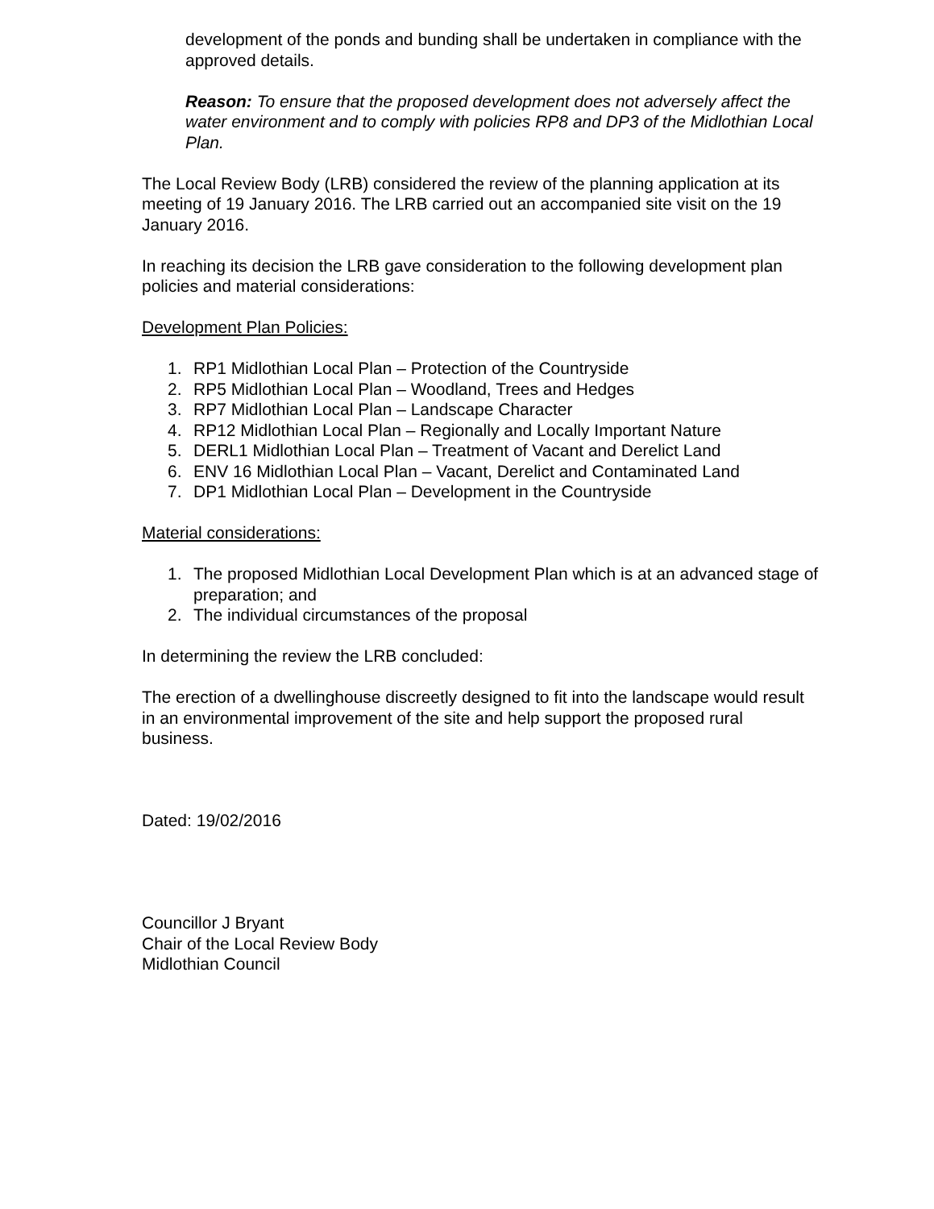development of the ponds and bunding shall be undertaken in compliance with the approved details.
Reason: To ensure that the proposed development does not adversely affect the water environment and to comply with policies RP8 and DP3 of the Midlothian Local Plan.
The Local Review Body (LRB) considered the review of the planning application at its meeting of 19 January 2016. The LRB carried out an accompanied site visit on the 19 January 2016.
In reaching its decision the LRB gave consideration to the following development plan policies and material considerations:
Development Plan Policies:
1. RP1 Midlothian Local Plan – Protection of the Countryside
2. RP5 Midlothian Local Plan – Woodland, Trees and Hedges
3. RP7 Midlothian Local Plan – Landscape Character
4. RP12 Midlothian Local Plan – Regionally and Locally Important Nature
5. DERL1 Midlothian Local Plan – Treatment of Vacant and Derelict Land
6. ENV 16 Midlothian Local Plan – Vacant, Derelict and Contaminated Land
7. DP1 Midlothian Local Plan – Development in the Countryside
Material considerations:
1. The proposed Midlothian Local Development Plan which is at an advanced stage of preparation; and
2. The individual circumstances of the proposal
In determining the review the LRB concluded:
The erection of a dwellinghouse discreetly designed to fit into the landscape would result in an environmental improvement of the site and help support the proposed rural business.
Dated: 19/02/2016
Councillor J Bryant
Chair of the Local Review Body
Midlothian Council